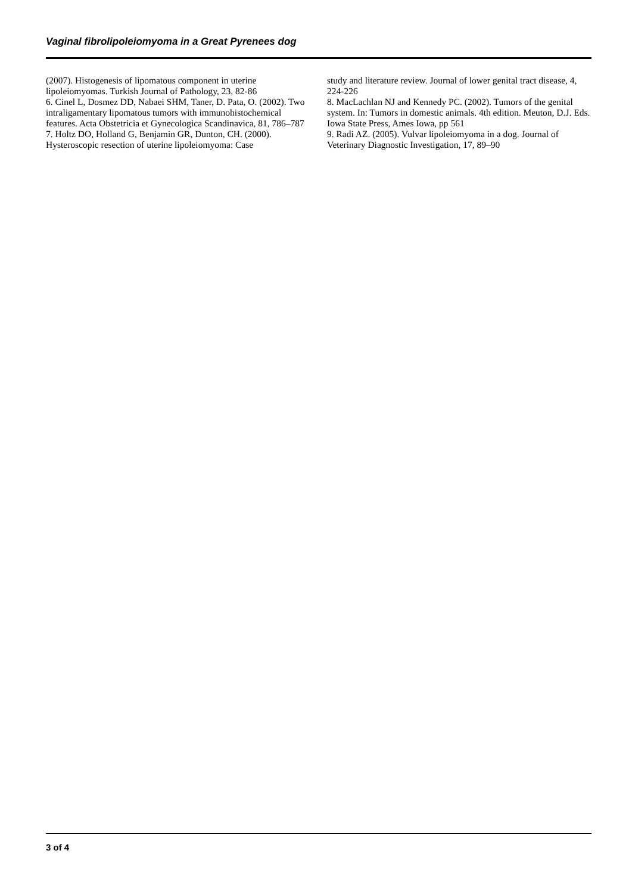Vaginal fibrolipoleiomyoma in a Great Pyrenees dog
(2007). Histogenesis of lipomatous component in uterine lipoleiomyomas. Turkish Journal of Pathology, 23, 82-86
6. Cinel L, Dosmez DD, Nabaei SHM, Taner, D. Pata, O. (2002). Two intraligamentary lipomatous tumors with immunohistochemical features. Acta Obstetricia et Gynecologica Scandinavica, 81, 786–787
7. Holtz DO, Holland G, Benjamin GR, Dunton, CH. (2000). Hysteroscopic resection of uterine lipoleiomyoma: Case
study and literature review. Journal of lower genital tract disease, 4, 224-226
8. MacLachlan NJ and Kennedy PC. (2002). Tumors of the genital system. In: Tumors in domestic animals. 4th edition. Meuton, D.J. Eds. Iowa State Press, Ames Iowa, pp 561
9. Radi AZ. (2005). Vulvar lipoleiomyoma in a dog. Journal of Veterinary Diagnostic Investigation, 17, 89–90
3 of 4